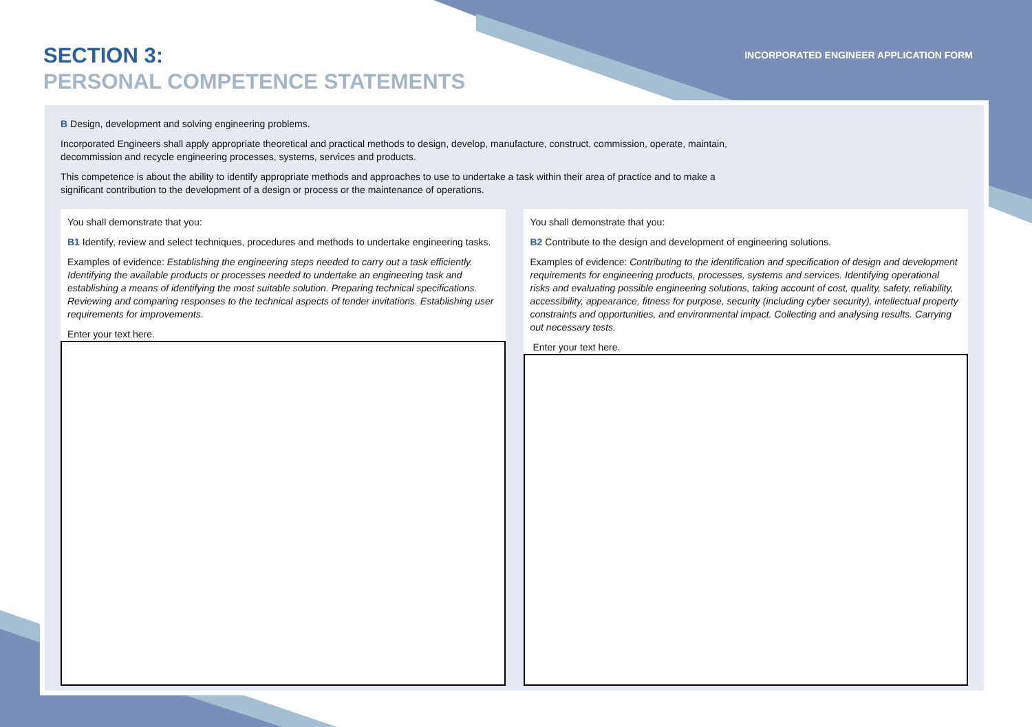SECTION 3:
PERSONAL COMPETENCE STATEMENTS
INCORPORATED ENGINEER APPLICATION FORM
B Design, development and solving engineering problems.
Incorporated Engineers shall apply appropriate theoretical and practical methods to design, develop, manufacture, construct, commission, operate, maintain,
decommission and recycle engineering processes, systems, services and products.
This competence is about the ability to identify appropriate methods and approaches to use to undertake a task within their area of practice and to make a
significant contribution to the development of a design or process or the maintenance of operations.
You shall demonstrate that you:
B1 Identify, review and select techniques, procedures and methods to undertake engineering tasks.
Examples of evidence: Establishing the engineering steps needed to carry out a task efficiently. Identifying the available products or processes needed to undertake an engineering task and establishing a means of identifying the most suitable solution. Preparing technical specifications. Reviewing and comparing responses to the technical aspects of tender invitations. Establishing user requirements for improvements.
Enter your text here.
You shall demonstrate that you:
B2 Contribute to the design and development of engineering solutions.
Examples of evidence: Contributing to the identification and specification of design and development requirements for engineering products, processes, systems and services. Identifying operational risks and evaluating possible engineering solutions, taking account of cost, quality, safety, reliability, accessibility, appearance, fitness for purpose, security (including cyber security), intellectual property constraints and opportunities, and environmental impact. Collecting and analysing results. Carrying out necessary tests.
Enter your text here.